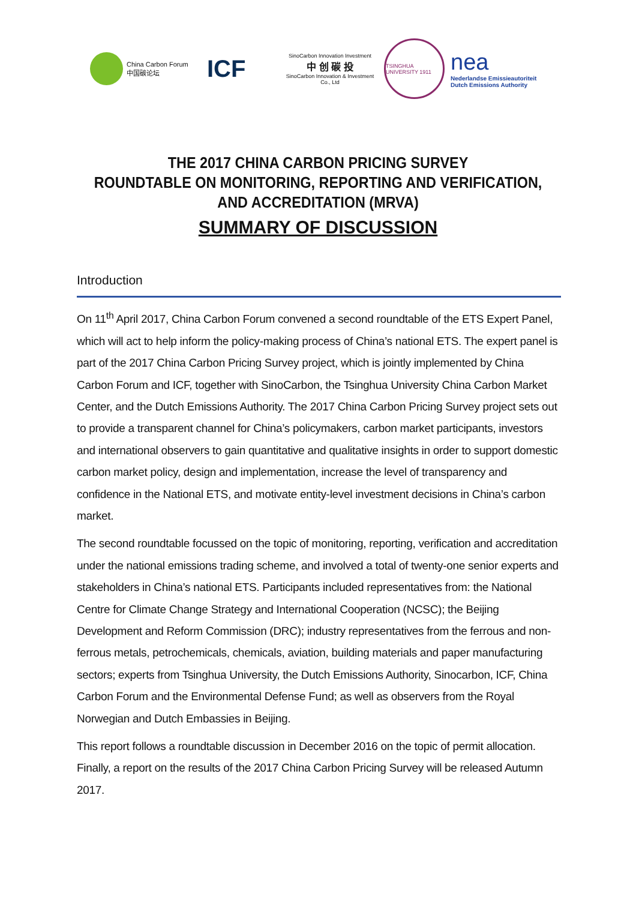China Carbon Forum
中国碳论坛
ICF
SinoCarbon Innovation Investment
中 创 碳 投
SinoCarbon Innovation & Investment Co., Ltd
TSINGHUA UNIVERSITY 1911
nea
Nederlandse Emissieautoriteit
Dutch Emissions Authority
THE 2017 CHINA CARBON PRICING SURVEY
ROUNDTABLE ON MONITORING, REPORTING AND VERIFICATION,
AND ACCREDITATION (MRVA)
SUMMARY OF DISCUSSION
Introduction
On 11<sup>th</sup> April 2017, China Carbon Forum convened a second roundtable of the ETS Expert Panel, which will act to help inform the policy-making process of China’s national ETS. The expert panel is part of the 2017 China Carbon Pricing Survey project, which is jointly implemented by China Carbon Forum and ICF, together with SinoCarbon, the Tsinghua University China Carbon Market Center, and the Dutch Emissions Authority. The 2017 China Carbon Pricing Survey project sets out to provide a transparent channel for China’s policymakers, carbon market participants, investors and international observers to gain quantitative and qualitative insights in order to support domestic carbon market policy, design and implementation, increase the level of transparency and confidence in the National ETS, and motivate entity-level investment decisions in China’s carbon market.
The second roundtable focussed on the topic of monitoring, reporting, verification and accreditation under the national emissions trading scheme, and involved a total of twenty-one senior experts and stakeholders in China’s national ETS. Participants included representatives from: the National Centre for Climate Change Strategy and International Cooperation (NCSC); the Beijing Development and Reform Commission (DRC); industry representatives from the ferrous and non-ferrous metals, petrochemicals, chemicals, aviation, building materials and paper manufacturing sectors; experts from Tsinghua University, the Dutch Emissions Authority, Sinocarbon, ICF, China Carbon Forum and the Environmental Defense Fund; as well as observers from the Royal Norwegian and Dutch Embassies in Beijing.
This report follows a roundtable discussion in December 2016 on the topic of permit allocation. Finally, a report on the results of the 2017 China Carbon Pricing Survey will be released Autumn 2017.